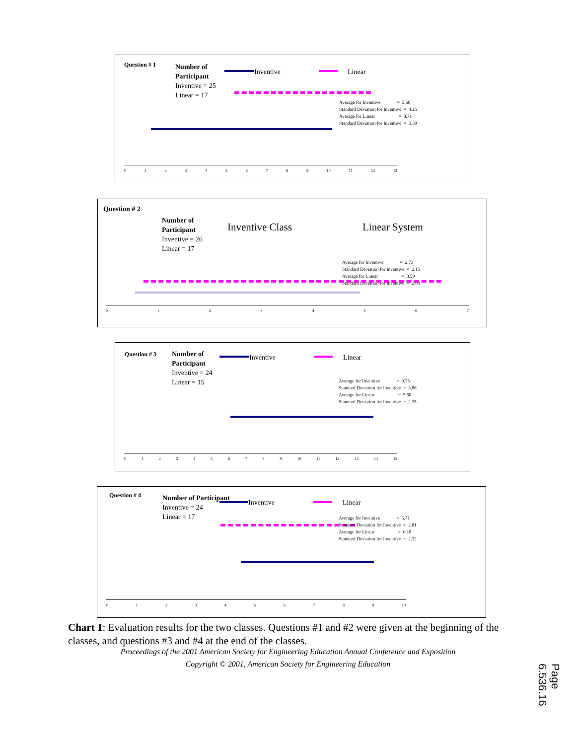Question # 1
Number of
Participant
Inventive = 25
Linear = 17
Inventive Linear
Average for Inventive = 5.60 Standard Deviation for Inventive = 4.25 Average for Linear = 8.71 Standard Deviation for Inventive = 3.39
0123456789 10 11 12 13
Question # 2
Number of
Participant
Inventive = 26
Linear = 17
Inventive Class Linear System
Average for Inventive = 2.73 Standard Deviation for Inventive = 2.15 Average for Linear = 3.59 Standard Deviation for Inventive = 2.83
01234567
Question # 3
Number of
Participant
Inventive = 24
Linear = 15
Inventive Linear
Average for Inventive = 9.75 Standard Deviation for Inventive = 3.86 Average for Linear = 5.60 Standard Deviation for Inventive = 2.35
0123456789 10 11 12 13 14 15
Question # 4
Number of Participant
Inventive = 24
Linear = 17
Inventive Linear
Average for Inventive = 6.71 Standard Deviation for Inventive = 2.81 Average for Linear = 6.18 Standard Deviation for Inventive = 2.32
0123456789 10
Chart 1: Evaluation results for the two classes. Questions #1 and #2 were given at the beginning of the classes, and questions #3 and #4 at the end of the classes.
Proceedings of the 2001 American Society for Engineering Education Annual Conference and Exposition
Copyright © 2001, American Society for Engineering Education
Page 6.536.16